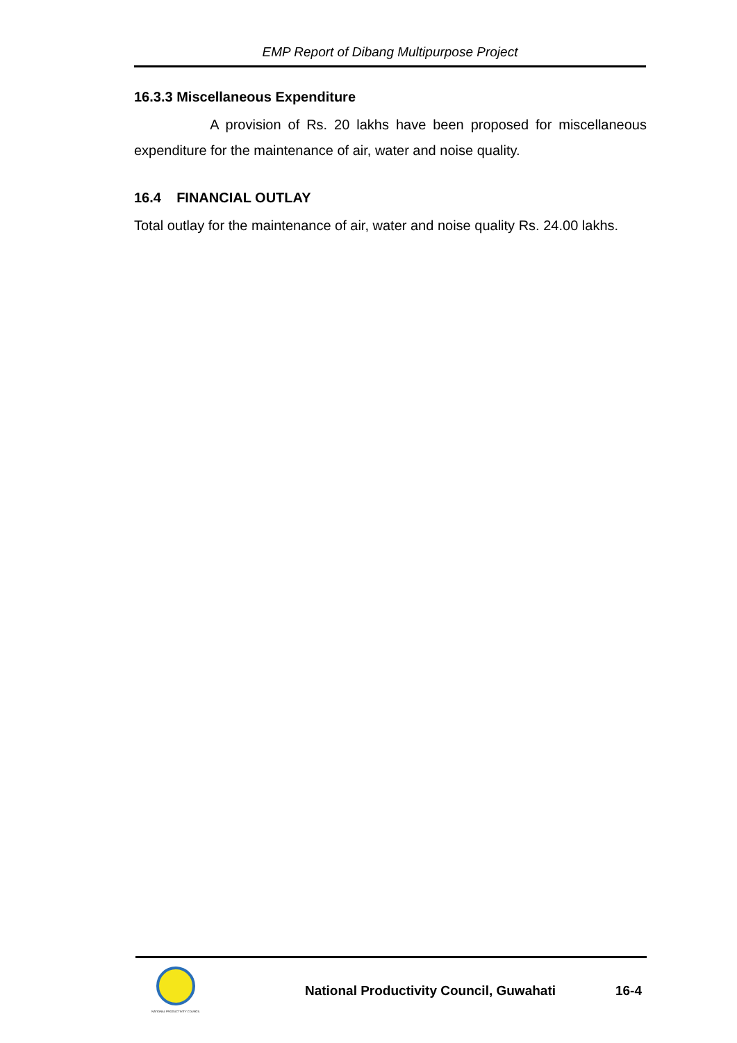EMP Report of Dibang Multipurpose Project
16.3.3 Miscellaneous Expenditure
A provision of Rs. 20 lakhs have been proposed for miscellaneous expenditure for the maintenance of air, water and noise quality.
16.4 FINANCIAL OUTLAY
Total outlay for the maintenance of air, water and noise quality Rs. 24.00 lakhs.
NATIONAL PRODUCTIVITY COUNCIL
National Productivity Council, Guwahati
16-4